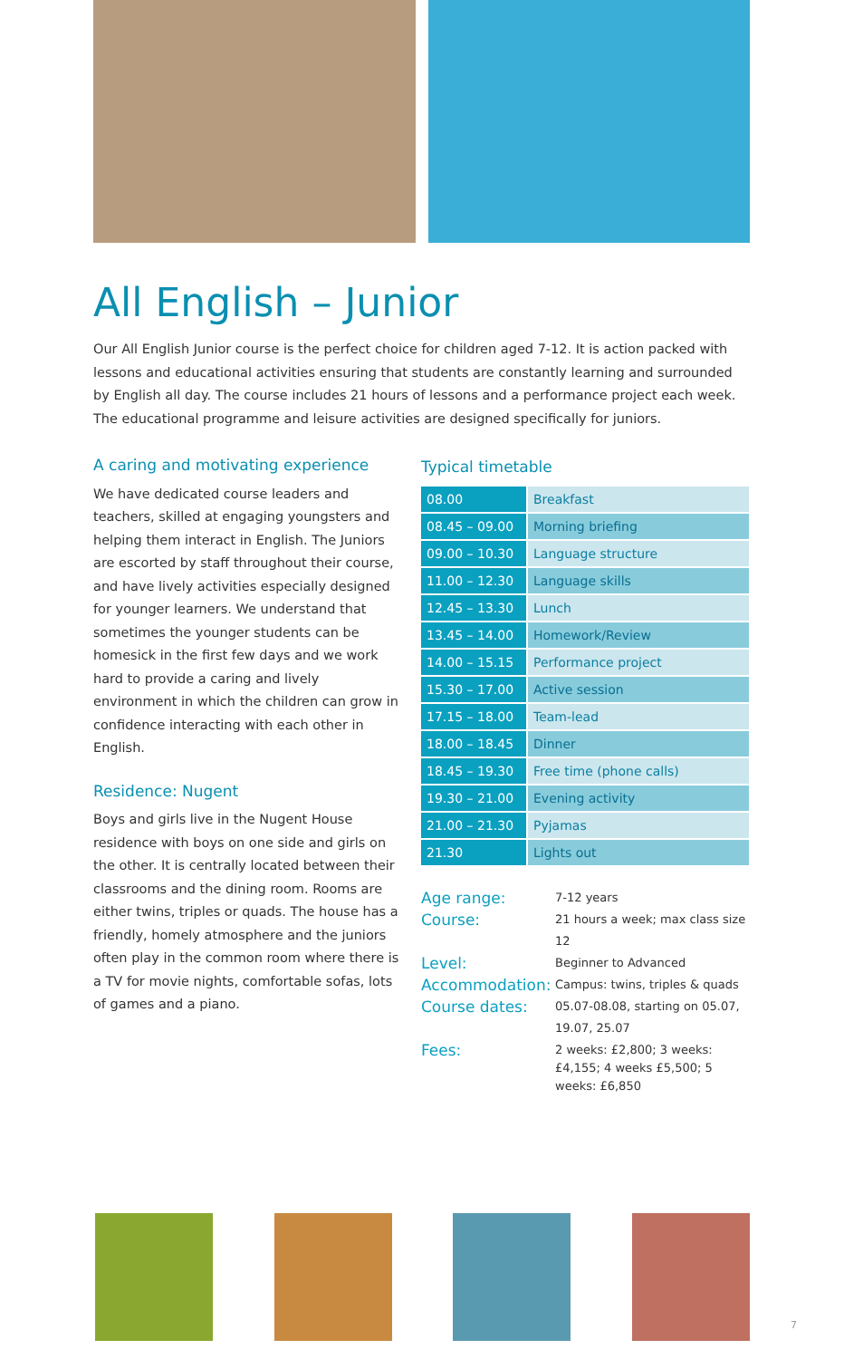All English – Junior
Our All English Junior course is the perfect choice for children aged 7-12. It is action packed with lessons and educational activities ensuring that students are constantly learning and surrounded by English all day. The course includes 21 hours of lessons and a performance project each week. The educational programme and leisure activities are designed specifically for juniors.
A caring and motivating experience
We have dedicated course leaders and teachers, skilled at engaging youngsters and helping them interact in English. The Juniors are escorted by staff throughout their course, and have lively activities especially designed for younger learners. We understand that sometimes the younger students can be homesick in the first few days and we work hard to provide a caring and lively environment in which the children can grow in confidence interacting with each other in English.
Residence: Nugent
Boys and girls live in the Nugent House residence with boys on one side and girls on the other. It is centrally located between their classrooms and the dining room. Rooms are either twins, triples or quads. The house has a friendly, homely atmosphere and the juniors often play in the common room where there is a TV for movie nights, comfortable sofas, lots of games and a piano.
Typical timetable
| 08.00 | Breakfast |
| 08.45 – 09.00 | Morning briefing |
| 09.00 – 10.30 | Language structure |
| 11.00 – 12.30 | Language skills |
| 12.45 – 13.30 | Lunch |
| 13.45 – 14.00 | Homework/Review |
| 14.00 – 15.15 | Performance project |
| 15.30 – 17.00 | Active session |
| 17.15 – 18.00 | Team-lead |
| 18.00 – 18.45 | Dinner |
| 18.45 – 19.30 | Free time (phone calls) |
| 19.30 – 21.00 | Evening activity |
| 21.00 – 21.30 | Pyjamas |
| 21.30 | Lights out |
| Age range: | 7-12 years |
| Course: | 21 hours a week; max class size 12 |
| Level: | Beginner to Advanced |
| Accommodation: | Campus: twins, triples & quads |
| Course dates: | 05.07-08.08, starting on 05.07, 19.07, 25.07 |
| Fees: | 2 weeks: £2,800; 3 weeks: £4,155; 4 weeks £5,500; 5 weeks: £6,850 |
7